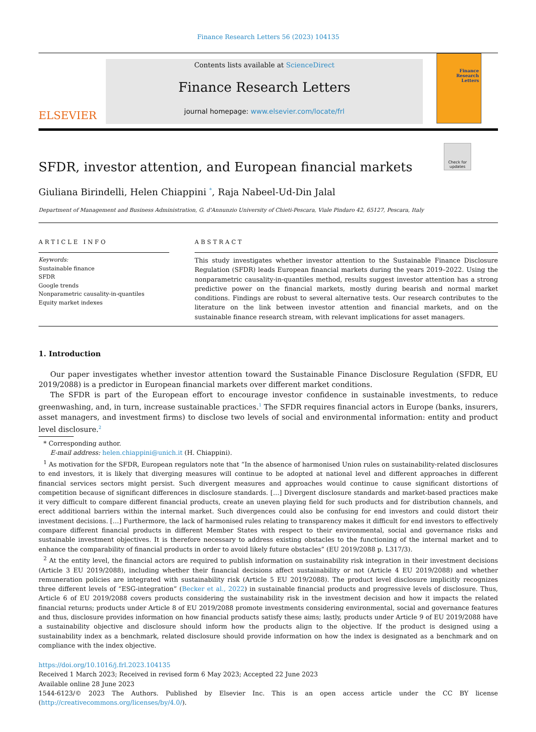Finance Research Letters 56 (2023) 104135
ELSEVIER
Contents lists available at ScienceDirect
Finance Research Letters
journal homepage: www.elsevier.com/locate/frl
Finance Research Letters
Check for updates
SFDR, investor attention, and European financial markets
Giuliana Birindelli, Helen Chiappini <sup>*</sup>, Raja Nabeel-Ud-Din Jalal
Department of Management and Business Administration, G. d'Annunzio University of Chieti-Pescara, Viale Pindaro 42, 65127, Pescara, Italy
ARTICLE INFO
Keywords:
Sustainable finance
SFDR
Google trends
Nonparametric causality-in-quantiles
Equity market indexes
ABSTRACT
This study investigates whether investor attention to the Sustainable Finance Disclosure Regulation (SFDR) leads European financial markets during the years 2019–2022. Using the nonparametric causality-in-quantiles method, results suggest investor attention has a strong predictive power on the financial markets, mostly during bearish and normal market conditions. Findings are robust to several alternative tests. Our research contributes to the literature on the link between investor attention and financial markets, and on the sustainable finance research stream, with relevant implications for asset managers.
1. Introduction
Our paper investigates whether investor attention toward the Sustainable Finance Disclosure Regulation (SFDR, EU 2019/2088) is a predictor in European financial markets over different market conditions.
The SFDR is part of the European effort to encourage investor confidence in sustainable investments, to reduce greenwashing, and, in turn, increase sustainable practices.<sup>1</sup> The SFDR requires financial actors in Europe (banks, insurers, asset managers, and investment firms) to disclose two levels of social and environmental information: entity and product level disclosure.<sup>2</sup>
* Corresponding author.
E-mail address: helen.chiappini@unich.it (H. Chiappini).
<sup>1</sup> As motivation for the SFDR, European regulators note that “In the absence of harmonised Union rules on sustainability-related disclosures to end investors, it is likely that diverging measures will continue to be adopted at national level and different approaches in different financial services sectors might persist. Such divergent measures and approaches would continue to cause significant distortions of competition because of significant differences in disclosure standards. […] Divergent disclosure standards and market-based practices make it very difficult to compare different financial products, create an uneven playing field for such products and for distribution channels, and erect additional barriers within the internal market. Such divergences could also be confusing for end investors and could distort their investment decisions. […] Furthermore, the lack of harmonised rules relating to transparency makes it difficult for end investors to effectively compare different financial products in different Member States with respect to their environmental, social and governance risks and sustainable investment objectives. It is therefore necessary to address existing obstacles to the functioning of the internal market and to enhance the comparability of financial products in order to avoid likely future obstacles” (EU 2019/2088 p. L317/3).
<sup>2</sup> At the entity level, the financial actors are required to publish information on sustainability risk integration in their investment decisions (Article 3 EU 2019/2088), including whether their financial decisions affect sustainability or not (Article 4 EU 2019/2088) and whether remuneration policies are integrated with sustainability risk (Article 5 EU 2019/2088). The product level disclosure implicitly recognizes three different levels of “ESG-integration” (Becker et al., 2022) in sustainable financial products and progressive levels of disclosure. Thus, Article 6 of EU 2019/2088 covers products considering the sustainability risk in the investment decision and how it impacts the related financial returns; products under Article 8 of EU 2019/2088 promote investments considering environmental, social and governance features and thus, disclosure provides information on how financial products satisfy these aims; lastly, products under Article 9 of EU 2019/2088 have a sustainability objective and disclosure should inform how the products align to the objective. If the product is designed using a sustainability index as a benchmark, related disclosure should provide information on how the index is designated as a benchmark and on compliance with the index objective.
https://doi.org/10.1016/j.frl.2023.104135
Received 1 March 2023; Received in revised form 6 May 2023; Accepted 22 June 2023
Available online 28 June 2023
1544-6123/© 2023 The Authors. Published by Elsevier Inc. This is an open access article under the CC BY license (http://creativecommons.org/licenses/by/4.0/).